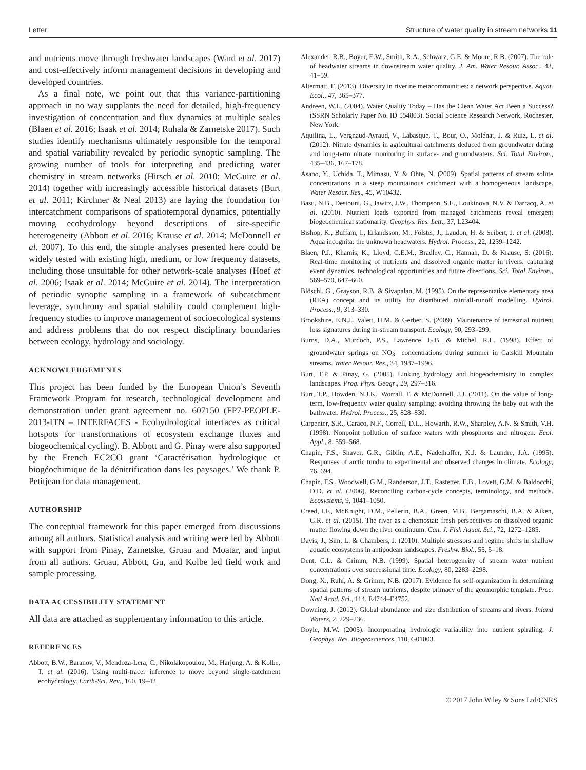Letter Structure of water quality in stream networks 11
and nutrients move through freshwater landscapes (Ward et al. 2017) and cost-effectively inform management decisions in developing and developed countries.
As a final note, we point out that this variance-partitioning approach in no way supplants the need for detailed, high-frequency investigation of concentration and flux dynamics at multiple scales (Blaen et al. 2016; Isaak et al. 2014; Ruhala & Zarnetske 2017). Such studies identify mechanisms ultimately responsible for the temporal and spatial variability revealed by periodic synoptic sampling. The growing number of tools for interpreting and predicting water chemistry in stream networks (Hirsch et al. 2010; McGuire et al. 2014) together with increasingly accessible historical datasets (Burt et al. 2011; Kirchner & Neal 2013) are laying the foundation for intercatchment comparisons of spatiotemporal dynamics, potentially moving ecohydrology beyond descriptions of site-specific heterogeneity (Abbott et al. 2016; Krause et al. 2014; McDonnell et al. 2007). To this end, the simple analyses presented here could be widely tested with existing high, medium, or low frequency datasets, including those unsuitable for other network-scale analyses (Hoef et al. 2006; Isaak et al. 2014; McGuire et al. 2014). The interpretation of periodic synoptic sampling in a framework of subcatchment leverage, synchrony and spatial stability could complement high-frequency studies to improve management of socioecological systems and address problems that do not respect disciplinary boundaries between ecology, hydrology and sociology.
ACKNOWLEDGEMENTS
This project has been funded by the European Union’s Seventh Framework Program for research, technological development and demonstration under grant agreement no. 607150 (FP7-PEOPLE-2013-ITN – INTERFACES - Ecohydrological interfaces as critical hotspots for transformations of ecosystem exchange fluxes and biogeochemical cycling). B. Abbott and G. Pinay were also supported by the French EC2CO grant ‘Caractérisation hydrologique et biogéochimique de la dénitrification dans les paysages.’ We thank P. Petitjean for data management.
AUTHORSHIP
The conceptual framework for this paper emerged from discussions among all authors. Statistical analysis and writing were led by Abbott with support from Pinay, Zarnetske, Gruau and Moatar, and input from all authors. Gruau, Abbott, Gu, and Kolbe led field work and sample processing.
DATA ACCESSIBILITY STATEMENT
All data are attached as supplementary information to this article.
REFERENCES
Abbott, B.W., Baranov, V., Mendoza-Lera, C., Nikolakopoulou, M., Harjung, A. & Kolbe, T. et al. (2016). Using multi-tracer inference to move beyond single-catchment ecohydrology. Earth-Sci. Rev., 160, 19–42.
Alexander, R.B., Boyer, E.W., Smith, R.A., Schwarz, G.E. & Moore, R.B. (2007). The role of headwater streams in downstream water quality. J. Am. Water Resour. Assoc., 43, 41–59.
Altermatt, F. (2013). Diversity in riverine metacommunities: a network perspective. Aquat. Ecol., 47, 365–377.
Andreen, W.L. (2004). Water Quality Today – Has the Clean Water Act Been a Success? (SSRN Scholarly Paper No. ID 554803). Social Science Research Network, Rochester, New York.
Aquilina, L., Vergnaud-Ayraud, V., Labasque, T., Bour, O., Molénat, J. & Ruiz, L. et al. (2012). Nitrate dynamics in agricultural catchments deduced from groundwater dating and long-term nitrate monitoring in surface- and groundwaters. Sci. Total Environ., 435–436, 167–178.
Asano, Y., Uchida, T., Mimasu, Y. & Ohte, N. (2009). Spatial patterns of stream solute concentrations in a steep mountainous catchment with a homogeneous landscape. Water Resour. Res., 45, W10432.
Basu, N.B., Destouni, G., Jawitz, J.W., Thompson, S.E., Loukinova, N.V. & Darracq, A. et al. (2010). Nutrient loads exported from managed catchments reveal emergent biogeochemical stationarity. Geophys. Res. Lett., 37, L23404.
Bishop, K., Buffam, I., Erlandsson, M., Fölster, J., Laudon, H. & Seibert, J. et al. (2008). Aqua incognita: the unknown headwaters. Hydrol. Process., 22, 1239–1242.
Blaen, P.J., Khamis, K., Lloyd, C.E.M., Bradley, C., Hannah, D. & Krause, S. (2016). Real-time monitoring of nutrients and dissolved organic matter in rivers: capturing event dynamics, technological opportunities and future directions. Sci. Total Environ., 569–570, 647–660.
Blöschl, G., Grayson, R.B. & Sivapalan, M. (1995). On the representative elementary area (REA) concept and its utility for distributed rainfall-runoff modelling. Hydrol. Process., 9, 313–330.
Brookshire, E.N.J., Valett, H.M. & Gerber, S. (2009). Maintenance of terrestrial nutrient loss signatures during in-stream transport. Ecology, 90, 293–299.
Burns, D.A., Murdoch, P.S., Lawrence, G.B. & Michel, R.L. (1998). Effect of groundwater springs on NO<sub>3</sub><sup>−</sup> concentrations during summer in Catskill Mountain streams. Water Resour. Res., 34, 1987–1996.
Burt, T.P. & Pinay, G. (2005). Linking hydrology and biogeochemistry in complex landscapes. Prog. Phys. Geogr., 29, 297–316.
Burt, T.P., Howden, N.J.K., Worrall, F. & McDonnell, J.J. (2011). On the value of long-term, low-frequency water quality sampling: avoiding throwing the baby out with the bathwater. Hydrol. Process., 25, 828–830.
Carpenter, S.R., Caraco, N.F., Correll, D.L., Howarth, R.W., Sharpley, A.N. & Smith, V.H. (1998). Nonpoint pollution of surface waters with phosphorus and nitrogen. Ecol. Appl., 8, 559–568.
Chapin, F.S., Shaver, G.R., Giblin, A.E., Nadelhoffer, K.J. & Laundre, J.A. (1995). Responses of arctic tundra to experimental and observed changes in climate. Ecology, 76, 694.
Chapin, F.S., Woodwell, G.M., Randerson, J.T., Rastetter, E.B., Lovett, G.M. & Baldocchi, D.D. et al. (2006). Reconciling carbon-cycle concepts, terminology, and methods. Ecosystems, 9, 1041–1050.
Creed, I.F., McKnight, D.M., Pellerin, B.A., Green, M.B., Bergamaschi, B.A. & Aiken, G.R. et al. (2015). The river as a chemostat: fresh perspectives on dissolved organic matter flowing down the river continuum. Can. J. Fish Aquat. Sci., 72, 1272–1285.
Davis, J., Sim, L. & Chambers, J. (2010). Multiple stressors and regime shifts in shallow aquatic ecosystems in antipodean landscapes. Freshw. Biol., 55, 5–18.
Dent, C.L. & Grimm, N.B. (1999). Spatial heterogeneity of stream water nutrient concentrations over successional time. Ecology, 80, 2283–2298.
Dong, X., Ruhí, A. & Grimm, N.B. (2017). Evidence for self-organization in determining spatial patterns of stream nutrients, despite primacy of the geomorphic template. Proc. Natl Acad. Sci., 114, E4744–E4752.
Downing, J. (2012). Global abundance and size distribution of streams and rivers. Inland Waters, 2, 229–236.
Doyle, M.W. (2005). Incorporating hydrologic variability into nutrient spiraling. J. Geophys. Res. Biogeosciences, 110, G01003.
© 2017 John Wiley & Sons Ltd/CNRS